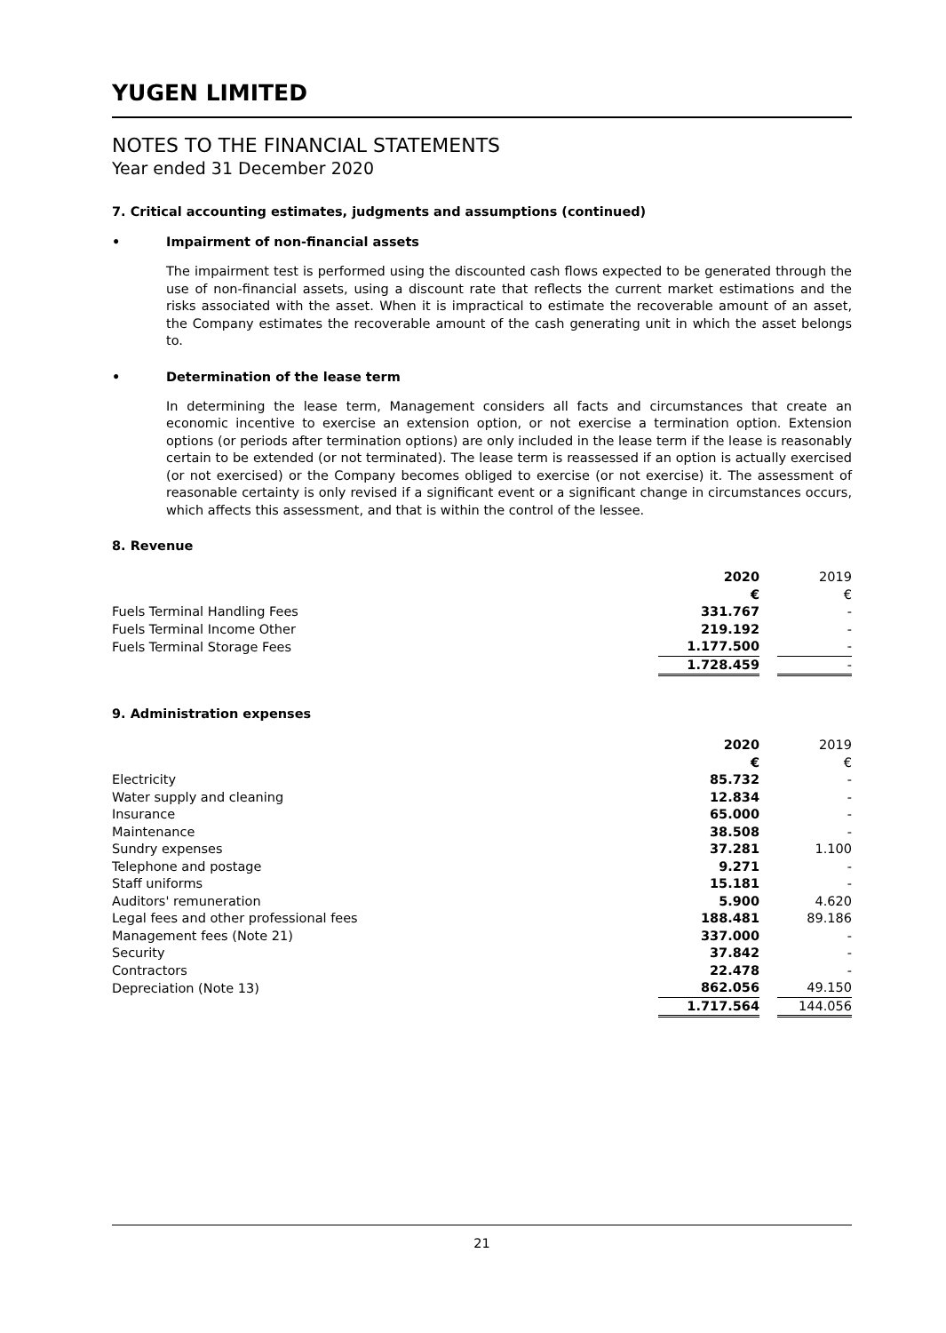YUGEN LIMITED
NOTES TO THE FINANCIAL STATEMENTS
Year ended 31 December 2020
7. Critical accounting estimates, judgments and assumptions (continued)
• Impairment of non-financial assets
The impairment test is performed using the discounted cash flows expected to be generated through the use of non-financial assets, using a discount rate that reflects the current market estimations and the risks associated with the asset. When it is impractical to estimate the recoverable amount of an asset, the Company estimates the recoverable amount of the cash generating unit in which the asset belongs to.
• Determination of the lease term
In determining the lease term, Management considers all facts and circumstances that create an economic incentive to exercise an extension option, or not exercise a termination option. Extension options (or periods after termination options) are only included in the lease term if the lease is reasonably certain to be extended (or not terminated). The lease term is reassessed if an option is actually exercised (or not exercised) or the Company becomes obliged to exercise (or not exercise) it. The assessment of reasonable certainty is only revised if a significant event or a significant change in circumstances occurs, which affects this assessment, and that is within the control of the lessee.
8. Revenue
| | 2020 | | 2019 |
| | € | | € |
| Fuels Terminal Handling Fees | 331.767 | | - |
| Fuels Terminal Income Other | 219.192 | | - |
| Fuels Terminal Storage Fees | 1.177.500 | | - |
| | 1.728.459 | | - |
9. Administration expenses
| | 2020 | | 2019 |
| | € | | € |
| Electricity | 85.732 | | - |
| Water supply and cleaning | 12.834 | | - |
| Insurance | 65.000 | | - |
| Maintenance | 38.508 | | - |
| Sundry expenses | 37.281 | | 1.100 |
| Telephone and postage | 9.271 | | - |
| Staff uniforms | 15.181 | | - |
| Auditors' remuneration | 5.900 | | 4.620 |
| Legal fees and other professional fees | 188.481 | | 89.186 |
| Management fees (Note 21) | 337.000 | | - |
| Security | 37.842 | | - |
| Contractors | 22.478 | | - |
| Depreciation (Note 13) | 862.056 | | 49.150 |
| | 1.717.564 | | 144.056 |
21